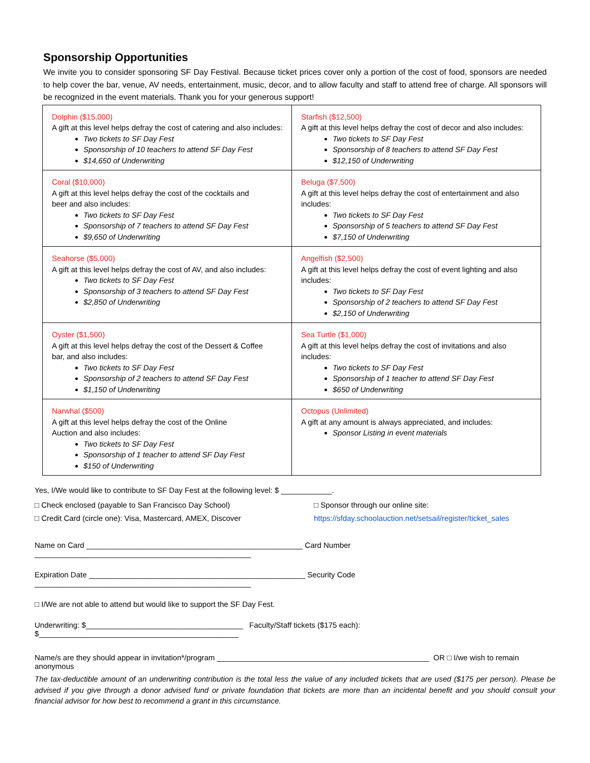Sponsorship Opportunities
We invite you to consider sponsoring SF Day Festival. Because ticket prices cover only a portion of the cost of food, sponsors are needed to help cover the bar, venue, AV needs, entertainment, music, decor, and to allow faculty and staff to attend free of charge. All sponsors will be recognized in the event materials. Thank you for your generous support!
| Dolphin ($15,000) A gift at this level helps defray the cost of catering and also includes: Two tickets to SF Day Fest Sponsorship of 10 teachers to attend SF Day Fest $14,650 of Underwriting | Starfish ($12,500) A gift at this level helps defray the cost of decor and also includes: Two tickets to SF Day Fest Sponsorship of 8 teachers to attend SF Day Fest $12,150 of Underwriting |
| Coral ($10,000) A gift at this level helps defray the cost of the cocktails and beer and also includes: Two tickets to SF Day Fest Sponsorship of 7 teachers to attend SF Day Fest $9,650 of Underwriting | Beluga ($7,500) A gift at this level helps defray the cost of entertainment and also includes: Two tickets to SF Day Fest Sponsorship of 5 teachers to attend SF Day Fest $7,150 of Underwriting |
| Seahorse ($5,000) A gift at this level helps defray the cost of AV, and also includes: Two tickets to SF Day Fest Sponsorship of 3 teachers to attend SF Day Fest $2,850 of Underwriting | Angelfish ($2,500) A gift at this level helps defray the cost of event lighting and also includes: Two tickets to SF Day Fest Sponsorship of 2 teachers to attend SF Day Fest $2,150 of Underwriting |
| Oyster ($1,500) A gift at this level helps defray the cost of the Dessert & Coffee bar, and also includes: Two tickets to SF Day Fest Sponsorship of 2 teachers to attend SF Day Fest $1,150 of Underwriting | Sea Turtle ($1,000) A gift at this level helps defray the cost of invitations and also includes: Two tickets to SF Day Fest Sponsorship of 1 teacher to attend SF Day Fest $650 of Underwriting |
| Narwhal ($500) A gift at this level helps defray the cost of the Online Auction and also includes: Two tickets to SF Day Fest Sponsorship of 1 teacher to attend SF Day Fest $150 of Underwriting | Octopus (Unlimited) A gift at any amount is always appreciated, and includes: Sponsor Listing in event materials |
Yes, I/We would like to contribute to SF Day Fest at the following level: $ ____________.
□ Check enclosed (payable to San Francisco Day School) □ Sponsor through our online site:
□ Credit Card (circle one): Visa, Mastercard, AMEX, Discover https://sfday.schoolauction.net/setsail/register/ticket_sales
Name on Card ___________________________________________________ Card Number ___________________________________________________
Expiration Date ___________________________________________________ Security Code ___________________________________________________
□ I/We are not able to attend but would like to support the SF Day Fest.
Underwriting: $_____________________________________ Faculty/Staff tickets ($175 each): $_______________________________________________
Name/s are they should appear in invitation*/program __________________________________________________ OR □ I/we wish to remain anonymous
The tax-deductible amount of an underwriting contribution is the total less the value of any included tickets that are used ($175 per person). Please be advised if you give through a donor advised fund or private foundation that tickets are more than an incidental benefit and you should consult your financial advisor for how best to recommend a grant in this circumstance.